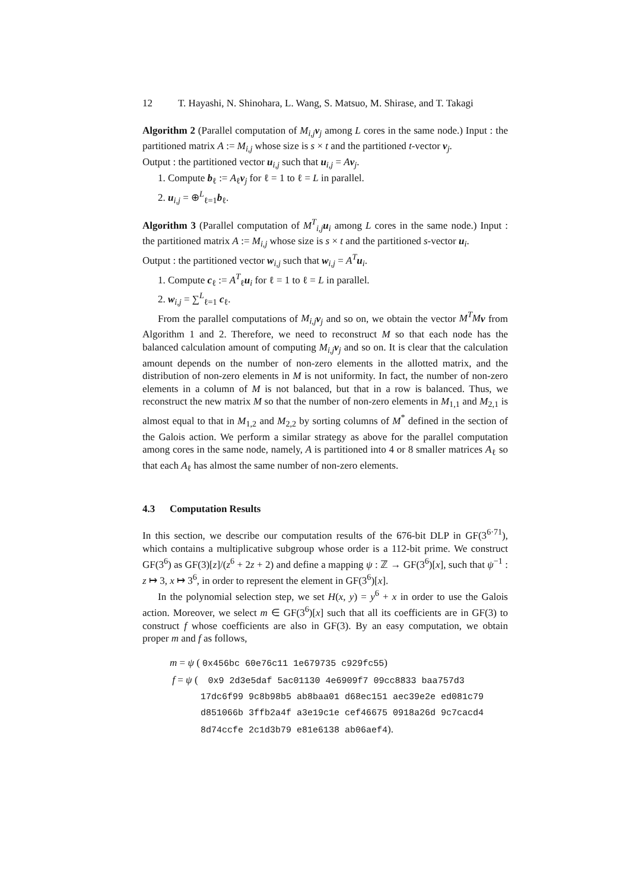12 T. Hayashi, N. Shinohara, L. Wang, S. Matsuo, M. Shirase, and T. Takagi
Algorithm 2 (Parallel computation of M<sub>i,j</sub> v<sub>j</sub> among L cores in the same node.) Input : the partitioned matrix A := M<sub>i,j</sub> whose size is s × t and the partitioned t-vector v<sub>j</sub>.
Output : the partitioned vector u<sub>i,j</sub> such that u<sub>i,j</sub> = Av<sub>j</sub>.
1. Compute b<sub>ℓ</sub> := A<sub>ℓ</sub>v<sub>j</sub> for ℓ = 1 to ℓ = L in parallel.
2. u<sub>i,j</sub> = ⊕<sup>L</sup><sub>ℓ=1</sub>b<sub>ℓ</sub>.
Algorithm 3 (Parallel computation of M<sup>T</sup><sub>i,j</sub>u<sub>i</sub> among L cores in the same node.) Input : the partitioned matrix A := M<sub>i,j</sub> whose size is s × t and the partitioned s-vector u<sub>i</sub>.
Output : the partitioned vector w<sub>i,j</sub> such that w<sub>i,j</sub> = A<sup>T</sup> u<sub>i</sub>.
1. Compute c<sub>ℓ</sub> := A<sup>T</sup><sub>ℓ</sub>u<sub>i</sub> for ℓ = 1 to ℓ = L in parallel.
2. w<sub>i,j</sub> = ∑<sup>L</sup><sub>ℓ=1</sub> c<sub>ℓ</sub>.
From the parallel computations of M<sub>i,j</sub> v<sub>j</sub> and so on, we obtain the vector M<sup>T</sup>M v from Algorithm 1 and 2. Therefore, we need to reconstruct M so that each node has the balanced calculation amount of computing M<sub>i,j</sub> v<sub>j</sub> and so on. It is clear that the calculation amount depends on the number of non-zero elements in the allotted matrix, and the distribution of non-zero elements in M is not uniformity. In fact, the number of non-zero elements in a column of M is not balanced, but that in a row is balanced. Thus, we reconstruct the new matrix M so that the number of non-zero elements in M<sub>1,1</sub> and M<sub>2,1</sub> is almost equal to that in M<sub>1,2</sub> and M<sub>2,2</sub> by sorting columns of M<sup>*</sup> defined in the section of the Galois action. We perform a similar strategy as above for the parallel computation among cores in the same node, namely, A is partitioned into 4 or 8 smaller matrices A<sub>ℓ</sub> so that each A<sub>ℓ</sub> has almost the same number of non-zero elements.
4.3 Computation Results
In this section, we describe our computation results of the 676-bit DLP in GF(3<sup>6·71</sup>), which contains a multiplicative subgroup whose order is a 112-bit prime. We construct GF(3<sup>6</sup>) as GF(3)[z]/(z<sup>6</sup> + 2z + 2) and define a mapping ψ : ℤ → GF(3<sup>6</sup>)[x], such that ψ<sup>−1</sup> : z ↦ 3, x ↦ 3<sup>6</sup>, in order to represent the element in GF(3<sup>6</sup>)[x].
In the polynomial selection step, we set H(x, y) = y<sup>6</sup> + x in order to use the Galois action. Moreover, we select m ∈ GF(3<sup>6</sup>)[x] such that all its coefficients are in GF(3) to construct f whose coefficients are also in GF(3). By an easy computation, we obtain proper m and f as follows,
m = ψ ( 0x456bc 60e76c11 1e679735 c929fc55)
f = ψ ( 0x9 2d3e5daf 5ac01130 4e6909f7 09cc8833 baa757d3
17dc6f99 9c8b98b5 ab8baa01 d68ec151 aec39e2e ed081c79
d851066b 3ffb2a4f a3e19c1e cef46675 0918a26d 9c7cacd4
8d74ccfe 2c1d3b79 e81e6138 ab06aef4).